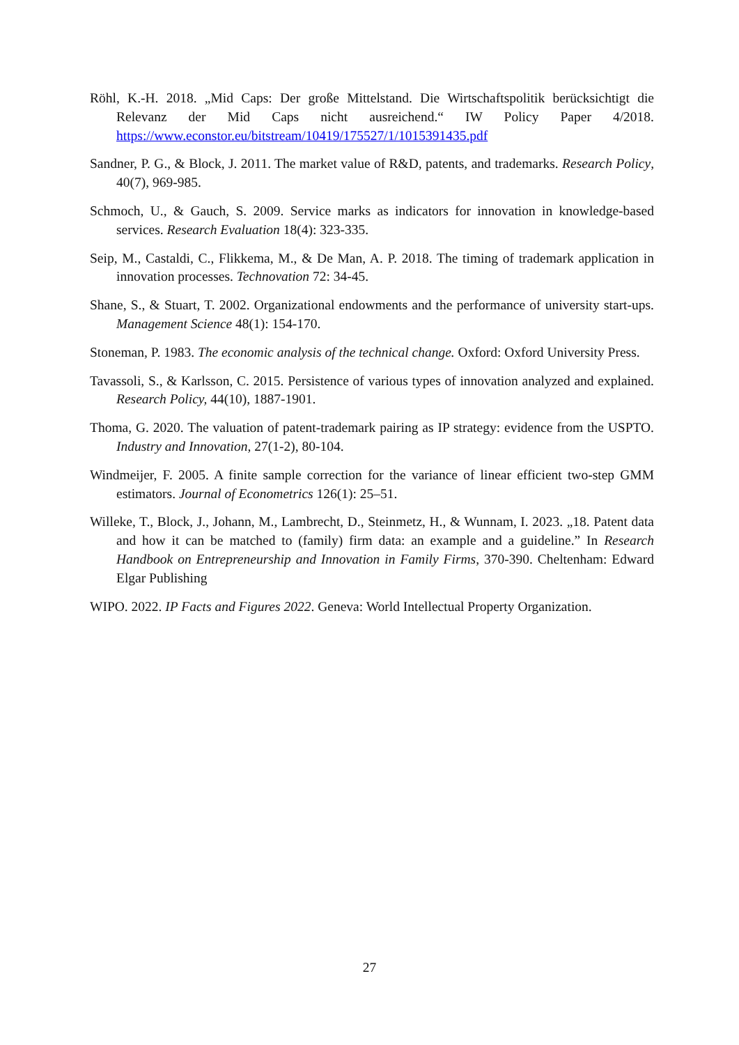Röhl, K.-H. 2018. „Mid Caps: Der große Mittelstand. Die Wirtschaftspolitik berücksichtigt die Relevanz der Mid Caps nicht ausreichend.“ IW Policy Paper 4/2018. https://www.econstor.eu/bitstream/10419/175527/1/1015391435.pdf
Sandner, P. G., & Block, J. 2011. The market value of R&D, patents, and trademarks. Research Policy, 40(7), 969-985.
Schmoch, U., & Gauch, S. 2009. Service marks as indicators for innovation in knowledge-based services. Research Evaluation 18(4): 323-335.
Seip, M., Castaldi, C., Flikkema, M., & De Man, A. P. 2018. The timing of trademark application in innovation processes. Technovation 72: 34-45.
Shane, S., & Stuart, T. 2002. Organizational endowments and the performance of university start-ups. Management Science 48(1): 154-170.
Stoneman, P. 1983. The economic analysis of the technical change. Oxford: Oxford University Press.
Tavassoli, S., & Karlsson, C. 2015. Persistence of various types of innovation analyzed and explained. Research Policy, 44(10), 1887-1901.
Thoma, G. 2020. The valuation of patent-trademark pairing as IP strategy: evidence from the USPTO. Industry and Innovation, 27(1-2), 80-104.
Windmeijer, F. 2005. A finite sample correction for the variance of linear efficient two-step GMM estimators. Journal of Econometrics 126(1): 25–51.
Willeke, T., Block, J., Johann, M., Lambrecht, D., Steinmetz, H., & Wunnam, I. 2023. „18. Patent data and how it can be matched to (family) firm data: an example and a guideline.” In Research Handbook on Entrepreneurship and Innovation in Family Firms, 370-390. Cheltenham: Edward Elgar Publishing
WIPO. 2022. IP Facts and Figures 2022. Geneva: World Intellectual Property Organization.
27